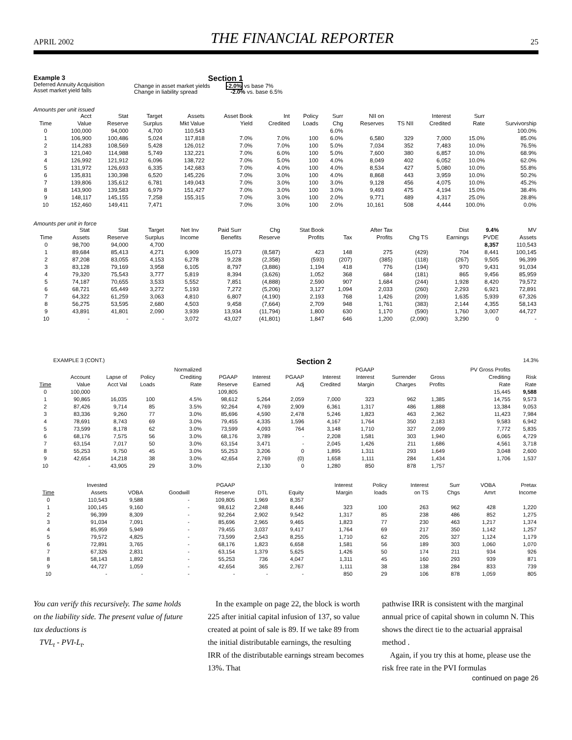APRIL 2002 THE FINANCIAL REPORTER 25
Example 3
Deferred Annuity Acquisition
Asset market yield falls
Section 1
Change in asset market yields -2.0% vs base 7%
Change in liability spread -2.0% vs. base 6.5%
Amounts per unit issued
| | Acct | Stat | Target | Assets | Asset Book | Int | Policy | Surr | NII on | | Interest | Surr | |
| --- | --- | --- | --- | --- | --- | --- | --- | --- | --- | --- | --- | --- | --- |
| Time | Value | Reserve | Surplus | Mkt Value | Yield | Credited | Loads | Chg | Reserves | TS NII | Credited | Rate | Survivorship |
| 0 | 100,000 | 94,000 | 4,700 | 110,543 | | | | 6.0% | | | | | 100.0% |
| 1 | 106,900 | 100,486 | 5,024 | 117,818 | 7.0% | 7.0% | 100 | 6.0% | 6,580 | 329 | 7,000 | 15.0% | 85.0% |
| 2 | 114,283 | 108,569 | 5,428 | 126,012 | 7.0% | 7.0% | 100 | 5.0% | 7,034 | 352 | 7,483 | 10.0% | 76.5% |
| 3 | 121,040 | 114,988 | 5,749 | 132,221 | 7.0% | 6.0% | 100 | 5.0% | 7,600 | 380 | 6,857 | 10.0% | 68.9% |
| 4 | 126,992 | 121,912 | 6,096 | 138,722 | 7.0% | 5.0% | 100 | 4.0% | 8,049 | 402 | 6,052 | 10.0% | 62.0% |
| 5 | 131,972 | 126,693 | 6,335 | 142,683 | 7.0% | 4.0% | 100 | 4.0% | 8,534 | 427 | 5,080 | 10.0% | 55.8% |
| 6 | 135,831 | 130,398 | 6,520 | 145,226 | 7.0% | 3.0% | 100 | 4.0% | 8,868 | 443 | 3,959 | 10.0% | 50.2% |
| 7 | 139,806 | 135,612 | 6,781 | 149,043 | 7.0% | 3.0% | 100 | 3.0% | 9,128 | 456 | 4,075 | 10.0% | 45.2% |
| 8 | 143,900 | 139,583 | 6,979 | 151,427 | 7.0% | 3.0% | 100 | 3.0% | 9,493 | 475 | 4,194 | 15.0% | 38.4% |
| 9 | 148,117 | 145,155 | 7,258 | 155,315 | 7.0% | 3.0% | 100 | 2.0% | 9,771 | 489 | 4,317 | 25.0% | 28.8% |
| 10 | 152,460 | 149,411 | 7,471 | | 7.0% | 3.0% | 100 | 2.0% | 10,161 | 508 | 4,444 | 100.0% | 0.0% |
Amounts per unit in force
| | Stat | Stat | Target | Net Inv | Paid Surr | Chg | Stat Book | | After Tax | | Dist | 9.4% | MV |
| --- | --- | --- | --- | --- | --- | --- | --- | --- | --- | --- | --- | --- | --- |
| Time | Assets | Reserve | Surplus | Income | Benefits | Reserve | Profits | Tax | Profits | Chg TS | Earnings | PVDE | Assets |
| 0 | 98,700 | 94,000 | 4,700 | | | | | | | | | 8,357 | 110,543 |
| 1 | 89,684 | 85,413 | 4,271 | 6,909 | 15,073 | (8,587) | 423 | 148 | 275 | (429) | 704 | 8,441 | 100,145 |
| 2 | 87,208 | 83,055 | 4,153 | 6,278 | 9,228 | (2,358) | (593) | (207) | (385) | (118) | (267) | 9,505 | 96,399 |
| 3 | 83,128 | 79,169 | 3,958 | 6,105 | 8,797 | (3,886) | 1,194 | 418 | 776 | (194) | 970 | 9,431 | 91,034 |
| 4 | 79,320 | 75,543 | 3,777 | 5,819 | 8,394 | (3,626) | 1,052 | 368 | 684 | (181) | 865 | 9,456 | 85,959 |
| 5 | 74,187 | 70,655 | 3,533 | 5,552 | 7,851 | (4,888) | 2,590 | 907 | 1,684 | (244) | 1,928 | 8,420 | 79,572 |
| 6 | 68,721 | 65,449 | 3,272 | 5,193 | 7,272 | (5,206) | 3,127 | 1,094 | 2,033 | (260) | 2,293 | 6,921 | 72,891 |
| 7 | 64,322 | 61,259 | 3,063 | 4,810 | 6,807 | (4,190) | 2,193 | 768 | 1,426 | (209) | 1,635 | 5,939 | 67,326 |
| 8 | 56,275 | 53,595 | 2,680 | 4,503 | 9,458 | (7,664) | 2,709 | 948 | 1,761 | (383) | 2,144 | 4,355 | 58,143 |
| 9 | 43,891 | 41,801 | 2,090 | 3,939 | 13,934 | (11,794) | 1,800 | 630 | 1,170 | (590) | 1,760 | 3,007 | 44,727 |
| 10 | - | - | - | 3,072 | 43,027 | (41,801) | 1,847 | 646 | 1,200 | (2,090) | 3,290 | 0 | - |
EXAMPLE 3 (CONT.) Section 2 14.3%
| | | | | Normalized | | | | | PGAAP | | | PV Gross Profits | |
| --- | --- | --- | --- | --- | --- | --- | --- | --- | --- | --- | --- | --- | --- |
| | Account | Lapse of | Policy | Crediting | PGAAP | Interest | PGAAP | Interest | Interest | Surrender | Gross | Crediting | Risk |
| Time | Value | Acct Val | Loads | Rate | Reserve | Earned | Adj | Credited | Margin | Charges | Profits | Rate | Rate |
| 0 | 100,000 | | | | 109,805 | | | | | | | 15,445 | 9,588 |
| 1 | 90,865 | 16,035 | 100 | 4.5% | 98,612 | 5,264 | 2,059 | 7,000 | 323 | 962 | 1,385 | 14,755 | 9,573 |
| 2 | 87,426 | 9,714 | 85 | 3.5% | 92,264 | 4,769 | 2,909 | 6,361 | 1,317 | 486 | 1,888 | 13,384 | 9,053 |
| 3 | 83,336 | 9,260 | 77 | 3.0% | 85,696 | 4,590 | 2,478 | 5,246 | 1,823 | 463 | 2,362 | 11,423 | 7,984 |
| 4 | 78,691 | 8,743 | 69 | 3.0% | 79,455 | 4,335 | 1,596 | 4,167 | 1,764 | 350 | 2,183 | 9,583 | 6,942 |
| 5 | 73,599 | 8,178 | 62 | 3.0% | 73,599 | 4,093 | 764 | 3,148 | 1,710 | 327 | 2,099 | 7,772 | 5,835 |
| 6 | 68,176 | 7,575 | 56 | 3.0% | 68,176 | 3,789 | - | 2,208 | 1,581 | 303 | 1,940 | 6,065 | 4,729 |
| 7 | 63,154 | 7,017 | 50 | 3.0% | 63,154 | 3,471 | - | 2,045 | 1,426 | 211 | 1,686 | 4,561 | 3,718 |
| 8 | 55,253 | 9,750 | 45 | 3.0% | 55,253 | 3,206 | 0 | 1,895 | 1,311 | 293 | 1,649 | 3,048 | 2,600 |
| 9 | 42,654 | 14,218 | 38 | 3.0% | 42,654 | 2,769 | (0) | 1,658 | 1,111 | 284 | 1,434 | 1,706 | 1,537 |
| 10 | - | 43,905 | 29 | 3.0% | | 2,130 | 0 | 1,280 | 850 | 878 | 1,757 | | |
| | Invested | | | PGAAP | | | | Interest | Policy | Interest | Surr | VOBA | Pretax |
| --- | --- | --- | --- | --- | --- | --- | --- | --- | --- | --- | --- | --- | --- |
| Time | Assets | VOBA | Goodwill | Reserve | DTL | Equity | | Margin | loads | on TS | Chgs | Amrt | Income |
| 0 | 110,543 | 9,588 | - | 109,805 | 1,969 | 8,357 | | | | | | | |
| 1 | 100,145 | 9,160 | - | 98,612 | 2,248 | 8,446 | | 323 | 100 | 263 | 962 | 428 | 1,220 |
| 2 | 96,399 | 8,309 | - | 92,264 | 2,902 | 9,542 | | 1,317 | 85 | 238 | 486 | 852 | 1,275 |
| 3 | 91,034 | 7,091 | - | 85,696 | 2,965 | 9,465 | | 1,823 | 77 | 230 | 463 | 1,217 | 1,374 |
| 4 | 85,959 | 5,949 | - | 79,455 | 3,037 | 9,417 | | 1,764 | 69 | 217 | 350 | 1,142 | 1,257 |
| 5 | 79,572 | 4,825 | - | 73,599 | 2,543 | 8,255 | | 1,710 | 62 | 205 | 327 | 1,124 | 1,179 |
| 6 | 72,891 | 3,765 | - | 68,176 | 1,823 | 6,658 | | 1,581 | 56 | 189 | 303 | 1,060 | 1,070 |
| 7 | 67,326 | 2,831 | - | 63,154 | 1,379 | 5,625 | | 1,426 | 50 | 174 | 211 | 934 | 926 |
| 8 | 58,143 | 1,892 | - | 55,253 | 736 | 4,047 | | 1,311 | 45 | 160 | 293 | 939 | 871 |
| 9 | 44,727 | 1,059 | - | 42,654 | 365 | 2,767 | | 1,111 | 38 | 138 | 284 | 833 | 739 |
| 10 | - | - | - | - | - | - | | 850 | 29 | 106 | 878 | 1,059 | 805 |
You can verify this recursively. The same holds on the liability side. The present value of future tax deductions is
TVL<sub>t</sub> - PVI-L<sub>t</sub>.
In the example on page 22, the block is worth 225 after initial capital infusion of 137, so value created at point of sale is 89. If we take 89 from the initial distributable earnings, the resulting IRR of the distributable earnings stream becomes 13%. That
pathwise IRR is consistent with the marginal annual price of capital shown in column N. This shows the direct tie to the actuarial appraisal method .
Again, if you try this at home, please use the risk free rate in the PVI formulas
continued on page 26